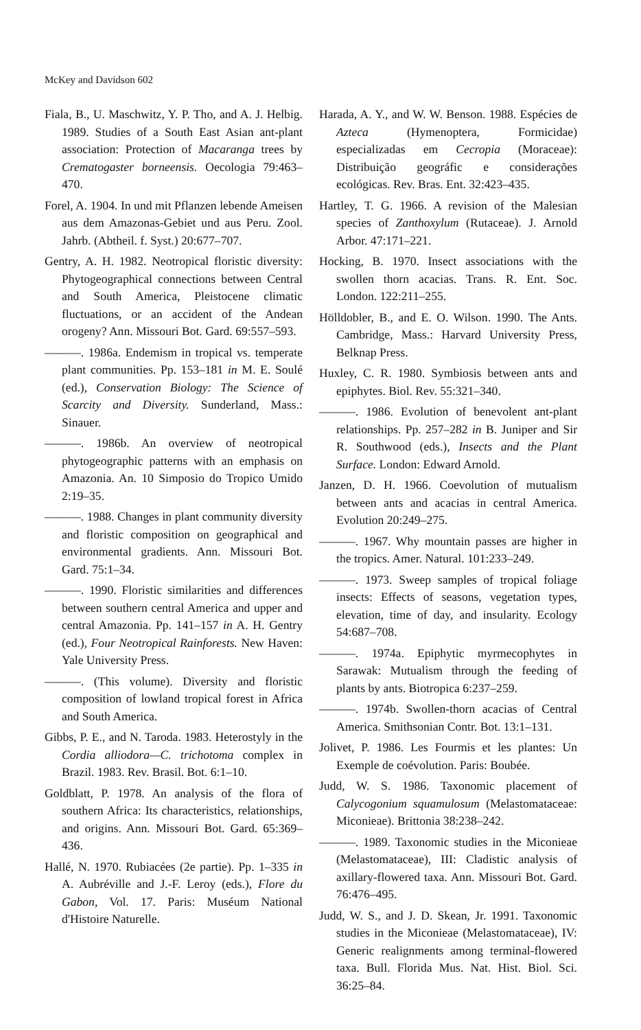McKey and Davidson 602
Fiala, B., U. Maschwitz, Y. P. Tho, and A. J. Helbig. 1989. Studies of a South East Asian ant-plant association: Protection of Macaranga trees by Crematogaster borneensis. Oecologia 79:463–470.
Forel, A. 1904. In und mit Pflanzen lebende Ameisen aus dem Amazonas-Gebiet und aus Peru. Zool. Jahrb. (Abtheil. f. Syst.) 20:677–707.
Gentry, A. H. 1982. Neotropical floristic diversity: Phytogeographical connections between Central and South America, Pleistocene climatic fluctuations, or an accident of the Andean orogeny? Ann. Missouri Bot. Gard. 69:557–593.
———. 1986a. Endemism in tropical vs. temperate plant communities. Pp. 153–181 in M. E. Soulé (ed.), Conservation Biology: The Science of Scarcity and Diversity. Sunderland, Mass.: Sinauer.
———. 1986b. An overview of neotropical phytogeographic patterns with an emphasis on Amazonia. An. 10 Simposio do Tropico Umido 2:19–35.
———. 1988. Changes in plant community diversity and floristic composition on geographical and environmental gradients. Ann. Missouri Bot. Gard. 75:1–34.
———. 1990. Floristic similarities and differences between southern central America and upper and central Amazonia. Pp. 141–157 in A. H. Gentry (ed.), Four Neotropical Rainforests. New Haven: Yale University Press.
———. (This volume). Diversity and floristic composition of lowland tropical forest in Africa and South America.
Gibbs, P. E., and N. Taroda. 1983. Heterostyly in the Cordia alliodora—C. trichotoma complex in Brazil. 1983. Rev. Brasil. Bot. 6:1–10.
Goldblatt, P. 1978. An analysis of the flora of southern Africa: Its characteristics, relationships, and origins. Ann. Missouri Bot. Gard. 65:369–436.
Hallé, N. 1970. Rubiacées (2e partie). Pp. 1–335 in A. Aubréville and J.-F. Leroy (eds.), Flore du Gabon, Vol. 17. Paris: Muséum National d'Histoire Naturelle.
Harada, A. Y., and W. W. Benson. 1988. Espécies de Azteca (Hymenoptera, Formicidae) especializadas em Cecropia (Moraceae): Distribuição geográfic e considerações ecológicas. Rev. Bras. Ent. 32:423–435.
Hartley, T. G. 1966. A revision of the Malesian species of Zanthoxylum (Rutaceae). J. Arnold Arbor. 47:171–221.
Hocking, B. 1970. Insect associations with the swollen thorn acacias. Trans. R. Ent. Soc. London. 122:211–255.
Hölldobler, B., and E. O. Wilson. 1990. The Ants. Cambridge, Mass.: Harvard University Press, Belknap Press.
Huxley, C. R. 1980. Symbiosis between ants and epiphytes. Biol. Rev. 55:321–340.
———. 1986. Evolution of benevolent ant-plant relationships. Pp. 257–282 in B. Juniper and Sir R. Southwood (eds.), Insects and the Plant Surface. London: Edward Arnold.
Janzen, D. H. 1966. Coevolution of mutualism between ants and acacias in central America. Evolution 20:249–275.
———. 1967. Why mountain passes are higher in the tropics. Amer. Natural. 101:233–249.
———. 1973. Sweep samples of tropical foliage insects: Effects of seasons, vegetation types, elevation, time of day, and insularity. Ecology 54:687–708.
———. 1974a. Epiphytic myrmecophytes in Sarawak: Mutualism through the feeding of plants by ants. Biotropica 6:237–259.
———. 1974b. Swollen-thorn acacias of Central America. Smithsonian Contr. Bot. 13:1–131.
Jolivet, P. 1986. Les Fourmis et les plantes: Un Exemple de coévolution. Paris: Boubée.
Judd, W. S. 1986. Taxonomic placement of Calycogonium squamulosum (Melastomataceae: Miconieae). Brittonia 38:238–242.
———. 1989. Taxonomic studies in the Miconieae (Melastomataceae), III: Cladistic analysis of axillary-flowered taxa. Ann. Missouri Bot. Gard. 76:476–495.
Judd, W. S., and J. D. Skean, Jr. 1991. Taxonomic studies in the Miconieae (Melastomataceae), IV: Generic realignments among terminal-flowered taxa. Bull. Florida Mus. Nat. Hist. Biol. Sci. 36:25–84.